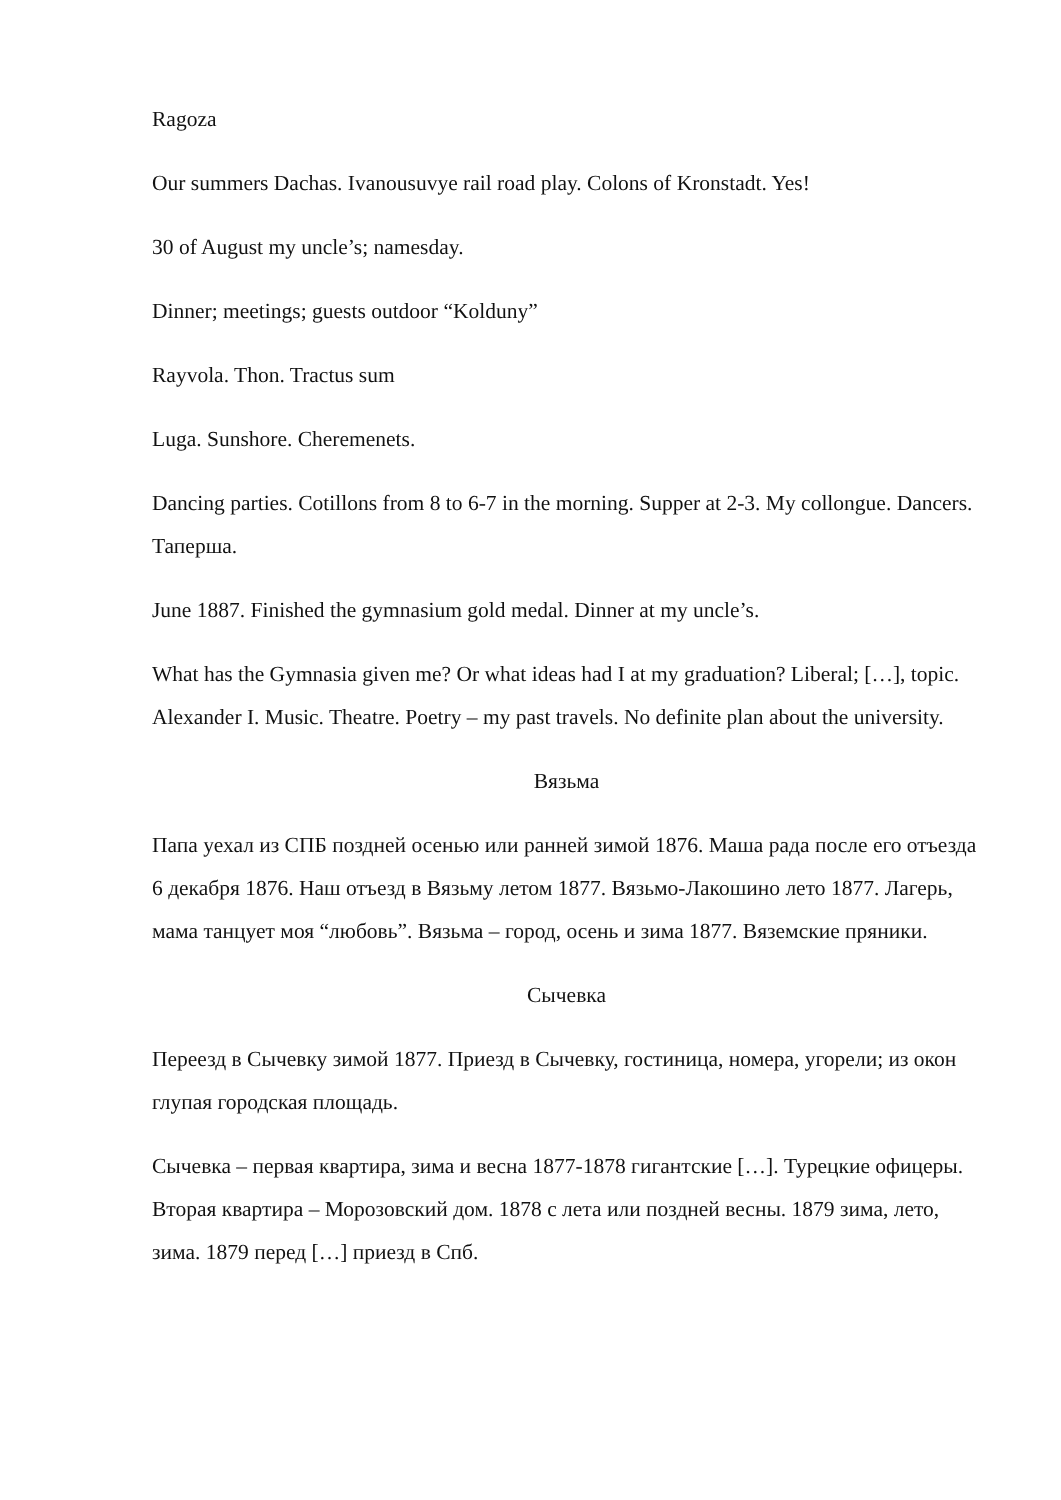Ragoza
Our summers Dachas. Ivanousuvye rail road play. Colons of Kronstadt. Yes!
30 of August my uncle’s; namesday.
Dinner; meetings; guests outdoor “Kolduny”
Rayvola. Thon. Tractus sum
Luga. Sunshore. Cheremenets.
Dancing parties. Cotillons from 8 to 6-7 in the morning. Supper at 2-3. My collongue. Dancers. Таперша.
June 1887. Finished the gymnasium gold medal. Dinner at my uncle’s.
What has the Gymnasia given me? Or what ideas had I at my graduation? Liberal; […], topic. Alexander I. Music. Theatre. Poetry – my past travels. No definite plan about the university.
Вязьма
Папа уехал из СПБ поздней осенью или ранней зимой 1876. Маша рада после его отъезда 6 декабря 1876. Наш отъезд в Вязьму летом 1877. Вязьмо-Лакошино лето 1877. Лагерь, мама танцует моя “любовь”. Вязьма – город, осень и зима 1877. Вяземские пряники.
Сычевка
Переезд в Сычевку зимой 1877. Приезд в Сычевку, гостиница, номера, угорели; из окон глупая городская площадь.
Сычевка – первая квартира, зима и весна 1877-1878 гигантские […]. Турецкие офицеры. Вторая квартира – Морозовский дом. 1878 с лета или поздней весны. 1879 зима, лето, зима. 1879 перед […] приезд в Спб.